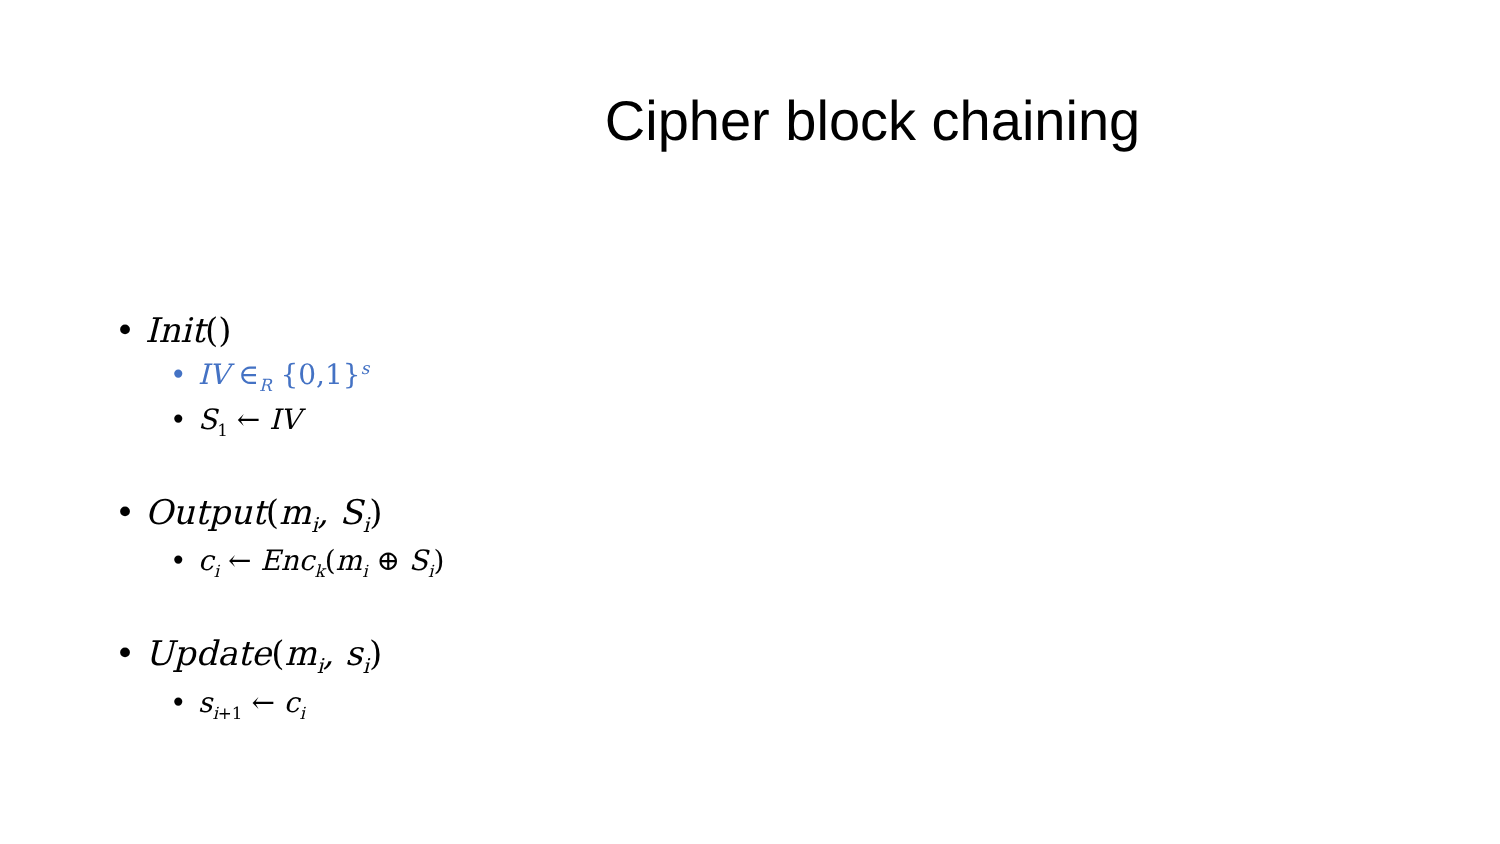Cipher block chaining
Init()
IV ∈<sub>R</sub> {0,1}<sup>s</sup>
S<sub>1</sub> ← IV
Output(m<sub>i</sub>, S<sub>i</sub>)
c<sub>i</sub> ← Enc<sub>k</sub>(m<sub>i</sub> ⊕ S<sub>i</sub>)
Update(m<sub>i</sub>, s<sub>i</sub>)
s<sub>i+1</sub> ← c<sub>i</sub>